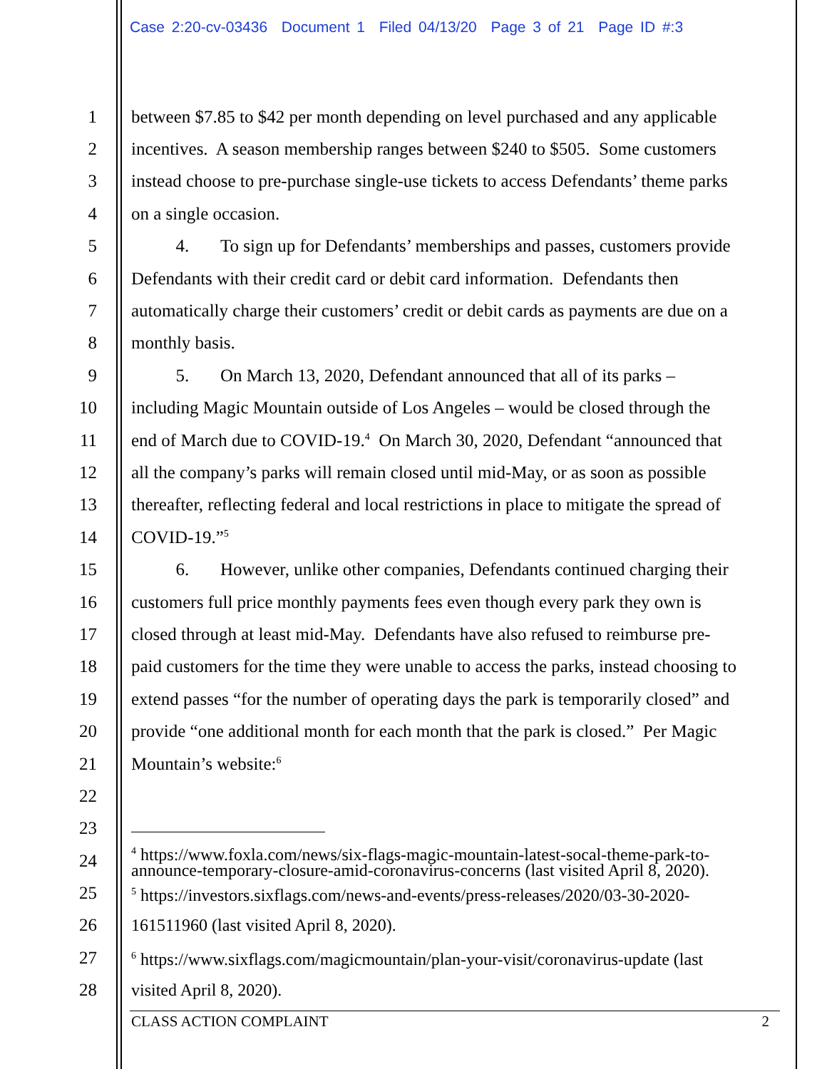Case 2:20-cv-03436 Document 1 Filed 04/13/20 Page 3 of 21 Page ID #:3
1 between $7.85 to $42 per month depending on level purchased and any applicable
2 incentives. A season membership ranges between $240 to $505. Some customers
3 instead choose to pre-purchase single-use tickets to access Defendants’ theme parks
4 on a single occasion.
5 4. To sign up for Defendants’ memberships and passes, customers provide
6 Defendants with their credit card or debit card information. Defendants then
7 automatically charge their customers’ credit or debit cards as payments are due on a
8 monthly basis.
9 5. On March 13, 2020, Defendant announced that all of its parks –
10 including Magic Mountain outside of Los Angeles – would be closed through the
11 end of March due to COVID-19.<sup>4</sup> On March 30, 2020, Defendant “announced that
12 all the company’s parks will remain closed until mid-May, or as soon as possible
13 thereafter, reflecting federal and local restrictions in place to mitigate the spread of
14 COVID-19.”<sup>5</sup>
15 6. However, unlike other companies, Defendants continued charging their
16 customers full price monthly payments fees even though every park they own is
17 closed through at least mid-May. Defendants have also refused to reimburse pre-
18 paid customers for the time they were unable to access the parks, instead choosing to
19 extend passes “for the number of operating days the park is temporarily closed” and
20 provide “one additional month for each month that the park is closed.” Per Magic
21 Mountain’s website:<sup>6</sup>
22
23
24<sup>4</sup> https://www.foxla.com/news/six-flags-magic-mountain-latest-socal-theme-park-to-
announce-temporary-closure-amid-coronavirus-concerns (last visited April 8, 2020).
25<sup>5</sup> https://investors.sixflags.com/news-and-events/press-releases/2020/03-30-2020-
26 161511960 (last visited April 8, 2020).
27<sup>6</sup> https://www.sixflags.com/magicmountain/plan-your-visit/coronavirus-update (last
28 visited April 8, 2020).
CLASS ACTION COMPLAINT 2